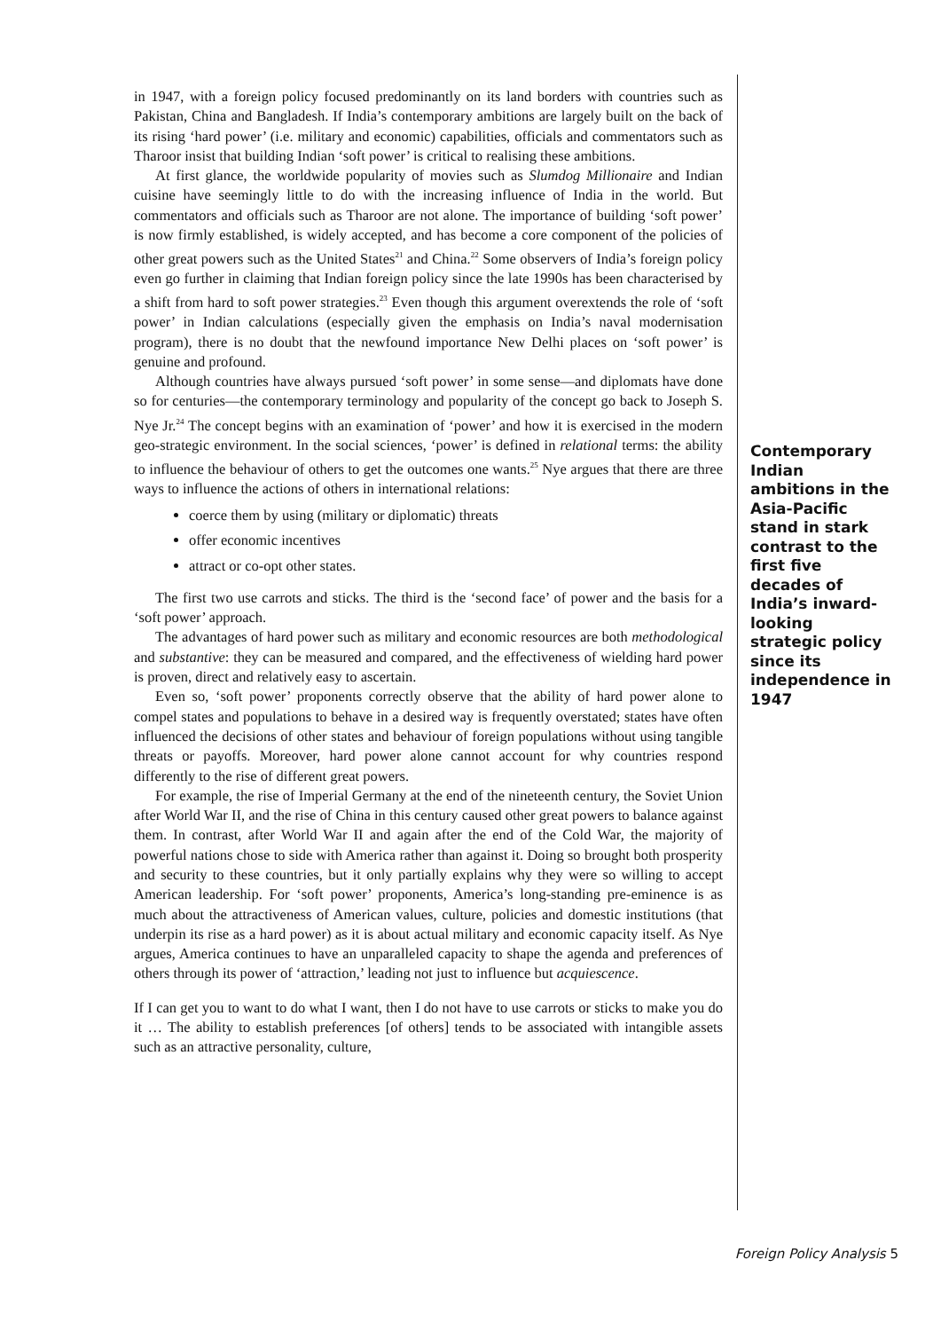in 1947, with a foreign policy focused predominantly on its land borders with countries such as Pakistan, China and Bangladesh. If India’s contemporary ambitions are largely built on the back of its rising ‘hard power’ (i.e. military and economic) capabilities, officials and commentators such as Tharoor insist that building Indian ‘soft power’ is critical to realising these ambitions.
At first glance, the worldwide popularity of movies such as Slumdog Millionaire and Indian cuisine have seemingly little to do with the increasing influence of India in the world. But commentators and officials such as Tharoor are not alone. The importance of building ‘soft power’ is now firmly established, is widely accepted, and has become a core component of the policies of other great powers such as the United States<sup>21</sup> and China.<sup>22</sup> Some observers of India’s foreign policy even go further in claiming that Indian foreign policy since the late 1990s has been characterised by a shift from hard to soft power strategies.<sup>23</sup> Even though this argument overextends the role of ‘soft power’ in Indian calculations (especially given the emphasis on India’s naval modernisation program), there is no doubt that the newfound importance New Delhi places on ‘soft power’ is genuine and profound.
Although countries have always pursued ‘soft power’ in some sense—and diplomats have done so for centuries—the contemporary terminology and popularity of the concept go back to Joseph S. Nye Jr.<sup>24</sup> The concept begins with an examination of ‘power’ and how it is exercised in the modern geo-strategic environment. In the social sciences, ‘power’ is defined in relational terms: the ability to influence the behaviour of others to get the outcomes one wants.<sup>25</sup> Nye argues that there are three ways to influence the actions of others in international relations:
coerce them by using (military or diplomatic) threats
offer economic incentives
attract or co-opt other states.
The first two use carrots and sticks. The third is the ‘second face’ of power and the basis for a ‘soft power’ approach.
The advantages of hard power such as military and economic resources are both methodological and substantive: they can be measured and compared, and the effectiveness of wielding hard power is proven, direct and relatively easy to ascertain.
Even so, ‘soft power’ proponents correctly observe that the ability of hard power alone to compel states and populations to behave in a desired way is frequently overstated; states have often influenced the decisions of other states and behaviour of foreign populations without using tangible threats or payoffs. Moreover, hard power alone cannot account for why countries respond differently to the rise of different great powers.
For example, the rise of Imperial Germany at the end of the nineteenth century, the Soviet Union after World War II, and the rise of China in this century caused other great powers to balance against them. In contrast, after World War II and again after the end of the Cold War, the majority of powerful nations chose to side with America rather than against it. Doing so brought both prosperity and security to these countries, but it only partially explains why they were so willing to accept American leadership. For ‘soft power’ proponents, America’s long-standing pre-eminence is as much about the attractiveness of American values, culture, policies and domestic institutions (that underpin its rise as a hard power) as it is about actual military and economic capacity itself. As Nye argues, America continues to have an unparalleled capacity to shape the agenda and preferences of others through its power of ‘attraction,’ leading not just to influence but acquiescence.
If I can get you to want to do what I want, then I do not have to use carrots or sticks to make you do it … The ability to establish preferences [of others] tends to be associated with intangible assets such as an attractive personality, culture,
Contemporary Indian ambitions in the Asia-Pacific stand in stark contrast to the first five decades of India’s inward-looking strategic policy since its independence in 1947
Foreign Policy Analysis 5